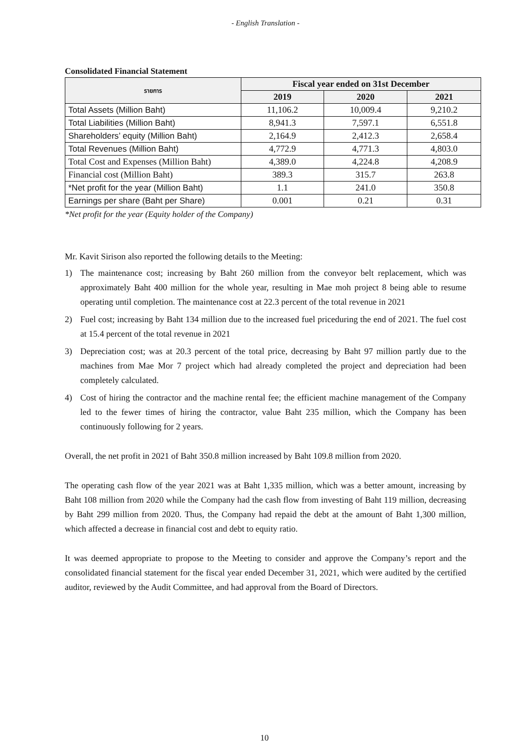- English Translation -
Consolidated Financial Statement
| รายการ | Fiscal year ended on 31st December | | |
| --- | --- | --- | --- |
| | 2019 | 2020 | 2021 |
| Total Assets (Million Baht) | 11,106.2 | 10,009.4 | 9,210.2 |
| Total Liabilities (Million Baht) | 8,941.3 | 7,597.1 | 6,551.8 |
| Shareholders’ equity (Million Baht) | 2,164.9 | 2,412.3 | 2,658.4 |
| Total Revenues (Million Baht) | 4,772.9 | 4,771.3 | 4,803.0 |
| Total Cost and Expenses (Million Baht) | 4,389.0 | 4,224.8 | 4,208.9 |
| Financial cost (Million Baht) | 389.3 | 315.7 | 263.8 |
| *Net profit for the year (Million Baht) | 1.1 | 241.0 | 350.8 |
| Earnings per share (Baht per Share) | 0.001 | 0.21 | 0.31 |
*Net profit for the year (Equity holder of the Company)
Mr. Kavit Sirison also reported the following details to the Meeting:
1) The maintenance cost; increasing by Baht 260 million from the conveyor belt replacement, which was approximately Baht 400 million for the whole year, resulting in Mae moh project 8 being able to resume operating until completion. The maintenance cost at 22.3 percent of the total revenue in 2021
2) Fuel cost; increasing by Baht 134 million due to the increased fuel priceduring the end of 2021. The fuel cost at 15.4 percent of the total revenue in 2021
3) Depreciation cost; was at 20.3 percent of the total price, decreasing by Baht 97 million partly due to the machines from Mae Mor 7 project which had already completed the project and depreciation had been completely calculated.
4) Cost of hiring the contractor and the machine rental fee; the efficient machine management of the Company led to the fewer times of hiring the contractor, value Baht 235 million, which the Company has been continuously following for 2 years.
Overall, the net profit in 2021 of Baht 350.8 million increased by Baht 109.8 million from 2020.
The operating cash flow of the year 2021 was at Baht 1,335 million, which was a better amount, increasing by Baht 108 million from 2020 while the Company had the cash flow from investing of Baht 119 million, decreasing by Baht 299 million from 2020. Thus, the Company had repaid the debt at the amount of Baht 1,300 million, which affected a decrease in financial cost and debt to equity ratio.
It was deemed appropriate to propose to the Meeting to consider and approve the Company’s report and the consolidated financial statement for the fiscal year ended December 31, 2021, which were audited by the certified auditor, reviewed by the Audit Committee, and had approval from the Board of Directors.
10